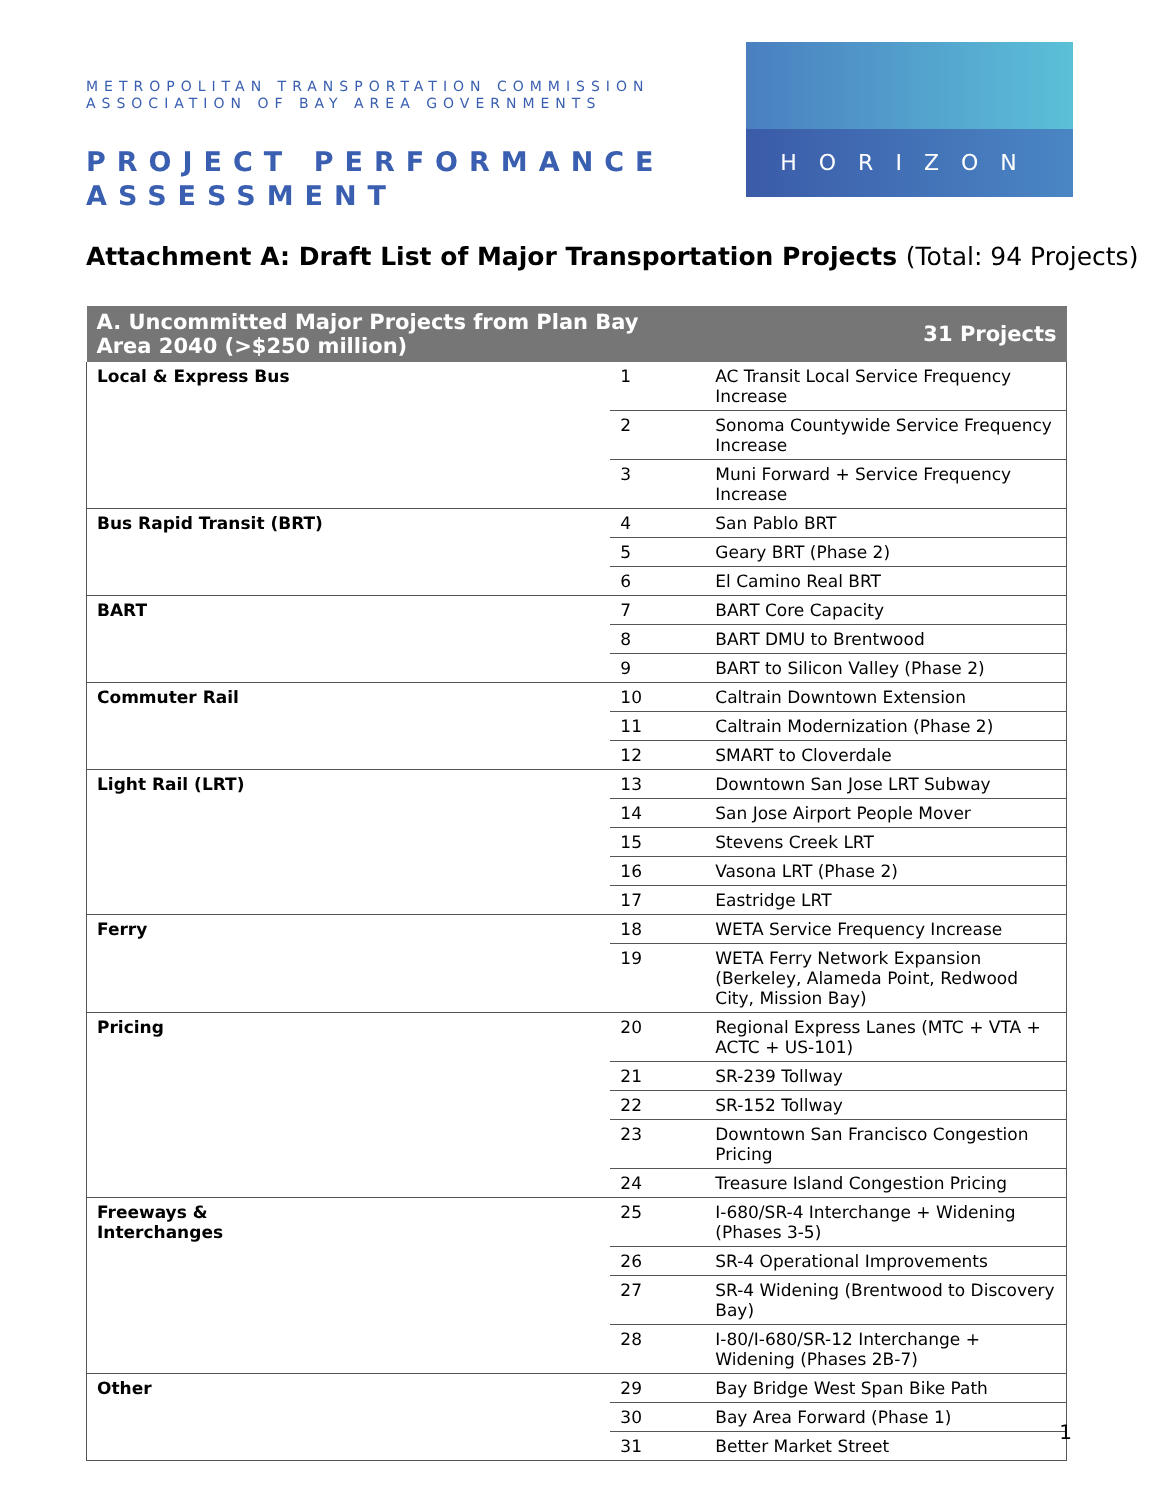METROPOLITAN TRANSPORTATION COMMISSION
ASSOCIATION OF BAY AREA GOVERNMENTS
PROJECT PERFORMANCE
ASSESSMENT
HORIZON
Attachment A: Draft List of Major Transportation Projects (Total: 94 Projects)
| A. Uncommitted Major Projects from Plan Bay Area 2040 (>$250 million) | | | 31 Projects |
| --- | --- | --- | --- |
| Local & Express Bus | 1 | AC Transit Local Service Frequency Increase | |
| | 2 | Sonoma Countywide Service Frequency Increase | |
| | 3 | Muni Forward + Service Frequency Increase | |
| Bus Rapid Transit (BRT) | 4 | San Pablo BRT | |
| | 5 | Geary BRT (Phase 2) | |
| | 6 | El Camino Real BRT | |
| BART | 7 | BART Core Capacity | |
| | 8 | BART DMU to Brentwood | |
| | 9 | BART to Silicon Valley (Phase 2) | |
| Commuter Rail | 10 | Caltrain Downtown Extension | |
| | 11 | Caltrain Modernization (Phase 2) | |
| | 12 | SMART to Cloverdale | |
| Light Rail (LRT) | 13 | Downtown San Jose LRT Subway | |
| | 14 | San Jose Airport People Mover | |
| | 15 | Stevens Creek LRT | |
| | 16 | Vasona LRT (Phase 2) | |
| | 17 | Eastridge LRT | |
| Ferry | 18 | WETA Service Frequency Increase | |
| | 19 | WETA Ferry Network Expansion (Berkeley, Alameda Point, Redwood City, Mission Bay) | |
| Pricing | 20 | Regional Express Lanes (MTC + VTA + ACTC + US-101) | |
| | 21 | SR-239 Tollway | |
| | 22 | SR-152 Tollway | |
| | 23 | Downtown San Francisco Congestion Pricing | |
| | 24 | Treasure Island Congestion Pricing | |
| Freeways & Interchanges | 25 | I-680/SR-4 Interchange + Widening (Phases 3-5) | |
| | 26 | SR-4 Operational Improvements | |
| | 27 | SR-4 Widening (Brentwood to Discovery Bay) | |
| | 28 | I-80/I-680/SR-12 Interchange + Widening (Phases 2B-7) | |
| Other | 29 | Bay Bridge West Span Bike Path | |
| | 30 | Bay Area Forward (Phase 1) | |
| | 31 | Better Market Street | |
1